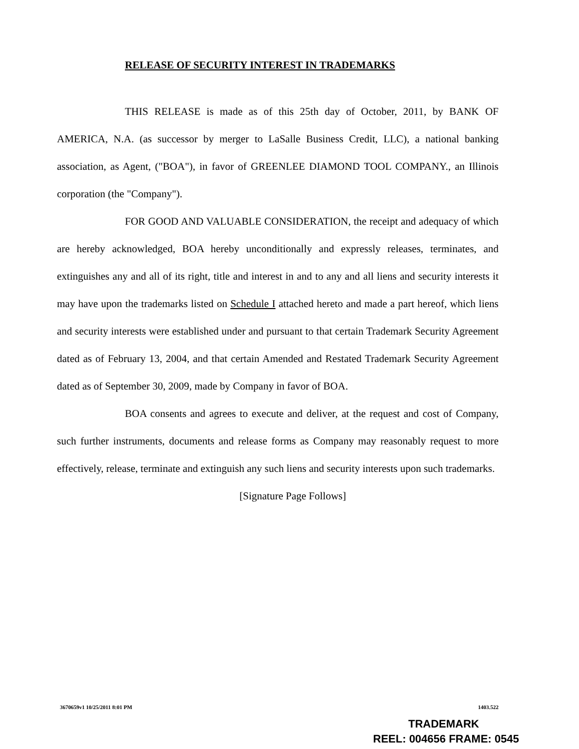RELEASE OF SECURITY INTEREST IN TRADEMARKS
THIS RELEASE is made as of this 25th day of October, 2011, by BANK OF AMERICA, N.A. (as successor by merger to LaSalle Business Credit, LLC), a national banking association, as Agent, ("BOA"), in favor of GREENLEE DIAMOND TOOL COMPANY., an Illinois corporation (the "Company").
FOR GOOD AND VALUABLE CONSIDERATION, the receipt and adequacy of which are hereby acknowledged, BOA hereby unconditionally and expressly releases, terminates, and extinguishes any and all of its right, title and interest in and to any and all liens and security interests it may have upon the trademarks listed on Schedule I attached hereto and made a part hereof, which liens and security interests were established under and pursuant to that certain Trademark Security Agreement dated as of February 13, 2004, and that certain Amended and Restated Trademark Security Agreement dated as of September 30, 2009, made by Company in favor of BOA.
BOA consents and agrees to execute and deliver, at the request and cost of Company, such further instruments, documents and release forms as Company may reasonably request to more effectively, release, terminate and extinguish any such liens and security interests upon such trademarks.
[Signature Page Follows]
3670659v1 10/25/2011 8:01 PM 1403.522
TRADEMARK
REEL: 004656 FRAME: 0545